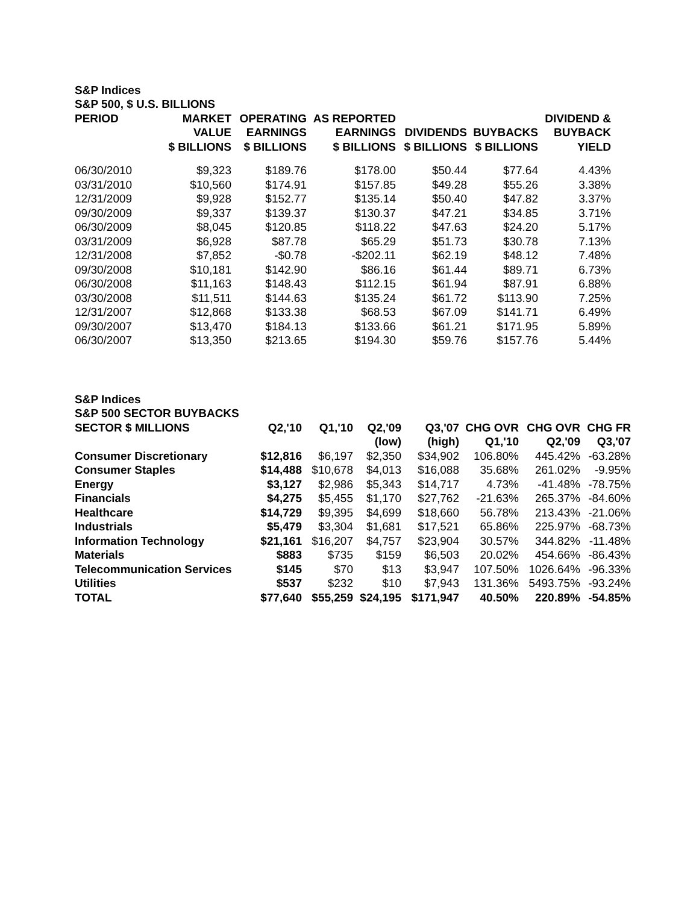| S&P Indices | | | | | | |
| --- | --- | --- | --- | --- | --- | --- |
| S&P 500, $ U.S. BILLIONS | | | | | | |
| PERIOD | MARKET | OPERATING | AS REPORTED | | | DIVIDEND & |
| | VALUE | EARNINGS | EARNINGS | DIVIDENDS | BUYBACKS | BUYBACK |
| | $ BILLIONS | $ BILLIONS | $ BILLIONS | $ BILLIONS | $ BILLIONS | YIELD |
| 06/30/2010 | $9,323 | $189.76 | $178.00 | $50.44 | $77.64 | 4.43% |
| 03/31/2010 | $10,560 | $174.91 | $157.85 | $49.28 | $55.26 | 3.38% |
| 12/31/2009 | $9,928 | $152.77 | $135.14 | $50.40 | $47.82 | 3.37% |
| 09/30/2009 | $9,337 | $139.37 | $130.37 | $47.21 | $34.85 | 3.71% |
| 06/30/2009 | $8,045 | $120.85 | $118.22 | $47.63 | $24.20 | 5.17% |
| 03/31/2009 | $6,928 | $87.78 | $65.29 | $51.73 | $30.78 | 7.13% |
| 12/31/2008 | $7,852 | -$0.78 | -$202.11 | $62.19 | $48.12 | 7.48% |
| 09/30/2008 | $10,181 | $142.90 | $86.16 | $61.44 | $89.71 | 6.73% |
| 06/30/2008 | $11,163 | $148.43 | $112.15 | $61.94 | $87.91 | 6.88% |
| 03/30/2008 | $11,511 | $144.63 | $135.24 | $61.72 | $113.90 | 7.25% |
| 12/31/2007 | $12,868 | $133.38 | $68.53 | $67.09 | $141.71 | 6.49% |
| 09/30/2007 | $13,470 | $184.13 | $133.66 | $61.21 | $171.95 | 5.89% |
| 06/30/2007 | $13,350 | $213.65 | $194.30 | $59.76 | $157.76 | 5.44% |
| S&P Indices | | | | | | | |
| --- | --- | --- | --- | --- | --- | --- | --- |
| S&P 500 SECTOR BUYBACKS | | | | | | | |
| SECTOR $ MILLIONS | Q2,'10 | Q1,'10 | Q2,'09 | Q3,'07 | CHG OVR | CHG OVR | CHG FR |
| | | | (low) | (high) | Q1,'10 | Q2,'09 | Q3,'07 |
| Consumer Discretionary | $12,816 | $6,197 | $2,350 | $34,902 | 106.80% | 445.42% | -63.28% |
| Consumer Staples | $14,488 | $10,678 | $4,013 | $16,088 | 35.68% | 261.02% | -9.95% |
| Energy | $3,127 | $2,986 | $5,343 | $14,717 | 4.73% | -41.48% | -78.75% |
| Financials | $4,275 | $5,455 | $1,170 | $27,762 | -21.63% | 265.37% | -84.60% |
| Healthcare | $14,729 | $9,395 | $4,699 | $18,660 | 56.78% | 213.43% | -21.06% |
| Industrials | $5,479 | $3,304 | $1,681 | $17,521 | 65.86% | 225.97% | -68.73% |
| Information Technology | $21,161 | $16,207 | $4,757 | $23,904 | 30.57% | 344.82% | -11.48% |
| Materials | $883 | $735 | $159 | $6,503 | 20.02% | 454.66% | -86.43% |
| Telecommunication Services | $145 | $70 | $13 | $3,947 | 107.50% | 1026.64% | -96.33% |
| Utilities | $537 | $232 | $10 | $7,943 | 131.36% | 5493.75% | -93.24% |
| TOTAL | $77,640 | $55,259 | $24,195 | $171,947 | 40.50% | 220.89% | -54.85% |